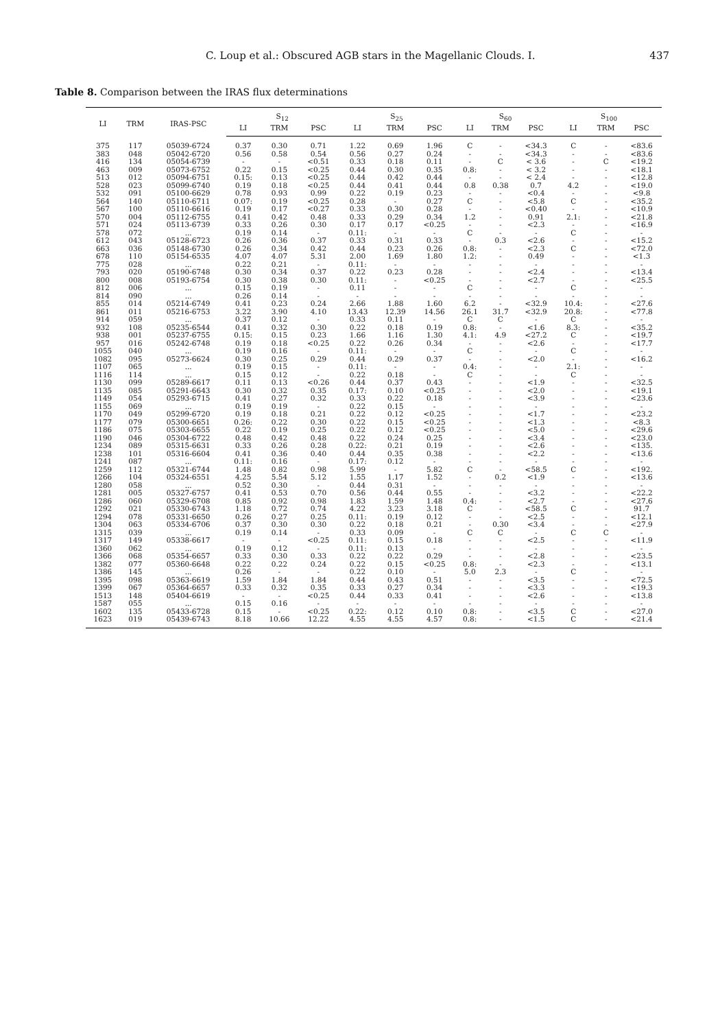C. Loup et al.: Obscured AGB stars in the Magellanic Clouds. I. 437
Table 8. Comparison between the IRAS flux determinations
| LI | TRM | IRAS-PSC | S<sub>12</sub> | | | S<sub>25</sub> | | | S<sub>60</sub> | | | S<sub>100</sub> | | |
| --- | --- | --- | --- | --- | --- | --- | --- | --- | --- | --- | --- | --- | --- | --- |
| | | | LI | TRM | PSC | LI | TRM | PSC | LI | TRM | PSC | LI | TRM | PSC |
| 375 | 117 | 05039-6724 | 0.37 | 0.30 | 0.71 | 1.22 | 0.69 | 1.96 | C | - | <34.3 | C | - | <83.6 |
| 383 | 048 | 05042-6720 | 0.56 | 0.58 | 0.54 | 0.56 | 0.27 | 0.24 | - | - | <34.3 | - | - | <83.6 |
| 416 | 134 | 05054-6739 | - | - | <0.51 | 0.33 | 0.18 | 0.11 | - | C | < 3.6 | - | C | <19.2 |
| 463 | 009 | 05073-6752 | 0.22 | 0.15 | <0.25 | 0.44 | 0.30 | 0.35 | 0.8: | - | < 3.2 | - | - | <18.1 |
| 513 | 012 | 05094-6751 | 0.15: | 0.13 | <0.25 | 0.44 | 0.42 | 0.44 | - | - | < 2.4 | - | - | <12.8 |
| 528 | 023 | 05099-6740 | 0.19 | 0.18 | <0.25 | 0.44 | 0.41 | 0.44 | 0.8 | 0.38 | 0.7 | 4.2 | - | <19.0 |
| 532 | 091 | 05100-6629 | 0.78 | 0.93 | 0.99 | 0.22 | 0.19 | 0.23 | - | - | <0.4 | - | - | <9.8 |
| 564 | 140 | 05110-6711 | 0.07: | 0.19 | <0.25 | 0.28 | - | 0.27 | C | - | <5.8 | C | - | <35.2 |
| 567 | 100 | 05110-6616 | 0.19 | 0.17 | <0.27 | 0.33 | 0.30 | 0.28 | - | - | <0.40 | - | - | <10.9 |
| 570 | 004 | 05112-6755 | 0.41 | 0.42 | 0.48 | 0.33 | 0.29 | 0.34 | 1.2 | - | 0.91 | 2.1: | - | <21.8 |
| 571 | 024 | 05113-6739 | 0.33 | 0.26 | 0.30 | 0.17 | 0.17 | <0.25 | - | - | <2.3 | - | - | <16.9 |
| 578 | 072 | ... | 0.19 | 0.14 | - | 0.11: | - | - | C | - | - | C | - | - |
| 612 | 043 | 05128-6723 | 0.26 | 0.36 | 0.37 | 0.33 | 0.31 | 0.33 | - | 0.3 | <2.6 | - | - | <15.2 |
| 663 | 036 | 05148-6730 | 0.26 | 0.34 | 0.42 | 0.44 | 0.23 | 0.26 | 0.8: | - | <2.3 | C | - | <72.0 |
| 678 | 110 | 05154-6535 | 4.07 | 4.07 | 5.31 | 2.00 | 1.69 | 1.80 | 1.2: | - | 0.49 | - | - | <1.3 |
| 775 | 028 | ... | 0.22 | 0.21 | - | 0.11: | - | - | - | - | - | - | - | - |
| 793 | 020 | 05190-6748 | 0.30 | 0.34 | 0.37 | 0.22 | 0.23 | 0.28 | - | - | <2.4 | - | - | <13.4 |
| 800 | 008 | 05193-6754 | 0.30 | 0.38 | 0.30 | 0.11: | - | <0.25 | - | - | <2.7 | - | - | <25.5 |
| 812 | 006 | ... | 0.15 | 0.19 | - | 0.11 | - | - | C | - | - | C | - | - |
| 814 | 090 | ... | 0.26 | 0.14 | - | - | - | - | - | - | - | - | - | - |
| 855 | 014 | 05214-6749 | 0.41 | 0.23 | 0.24 | 2.66 | 1.88 | 1.60 | 6.2 | - | <32.9 | 10.4: | - | <27.6 |
| 861 | 011 | 05216-6753 | 3.22 | 3.90 | 4.10 | 13.43 | 12.39 | 14.56 | 26.1 | 31.7 | <32.9 | 20.8: | - | <77.8 |
| 914 | 059 | ... | 0.37 | 0.12 | - | 0.33 | 0.11 | - | C | C | - | C | - | - |
| 932 | 108 | 05235-6544 | 0.41 | 0.32 | 0.30 | 0.22 | 0.18 | 0.19 | 0.8: | - | <1.6 | 8.3: | - | <35.2 |
| 938 | 001 | 05237-6755 | 0.15: | 0.15 | 0.23 | 1.66 | 1.16 | 1.30 | 4.1: | 4.9 | <27.2 | C | - | <19.7 |
| 957 | 016 | 05242-6748 | 0.19 | 0.18 | <0.25 | 0.22 | 0.26 | 0.34 | - | - | <2.6 | - | - | <17.7 |
| 1055 | 040 | ... | 0.19 | 0.16 | - | 0.11: | - | - | C | - | - | C | - | - |
| 1082 | 095 | 05273-6624 | 0.30 | 0.25 | 0.29 | 0.44 | 0.29 | 0.37 | - | - | <2.0 | - | - | <16.2 |
| 1107 | 065 | ... | 0.19 | 0.15 | - | 0.11: | - | - | 0.4: | - | - | 2.1: | - | - |
| 1116 | 114 | ... | 0.15 | 0.12 | - | 0.22 | 0.18 | - | C | - | - | C | - | - |
| 1130 | 099 | 05289-6617 | 0.11 | 0.13 | <0.26 | 0.44 | 0.37 | 0.43 | - | - | <1.9 | - | - | <32.5 |
| 1135 | 085 | 05291-6643 | 0.30 | 0.32 | 0.35 | 0.17: | 0.10 | <0.25 | - | - | <2.0 | - | - | <19.1 |
| 1149 | 054 | 05293-6715 | 0.41 | 0.27 | 0.32 | 0.33 | 0.22 | 0.18 | - | - | <3.9 | - | - | <23.6 |
| 1155 | 069 | ... | 0.19 | 0.19 | - | 0.22 | 0.15 | - | - | - | - | - | - | - |
| 1170 | 049 | 05299-6720 | 0.19 | 0.18 | 0.21 | 0.22 | 0.12 | <0.25 | - | - | <1.7 | - | - | <23.2 |
| 1177 | 079 | 05300-6651 | 0.26: | 0.22 | 0.30 | 0.22 | 0.15 | <0.25 | - | - | <1.3 | - | - | <8.3 |
| 1186 | 075 | 05303-6655 | 0.22 | 0.19 | 0.25 | 0.22 | 0.12 | <0.25 | - | - | <5.0 | - | - | <29.6 |
| 1190 | 046 | 05304-6722 | 0.48 | 0.42 | 0.48 | 0.22 | 0.24 | 0.25 | - | - | <3.4 | - | - | <23.0 |
| 1234 | 089 | 05315-6631 | 0.33 | 0.26 | 0.28 | 0.22: | 0.21 | 0.19 | - | - | <2.6 | - | - | <135. |
| 1238 | 101 | 05316-6604 | 0.41 | 0.36 | 0.40 | 0.44 | 0.35 | 0.38 | - | - | <2.2 | - | - | <13.6 |
| 1241 | 087 | ... | 0.11: | 0.16 | - | 0.17: | 0.12 | - | - | - | - | - | - | - |
| 1259 | 112 | 05321-6744 | 1.48 | 0.82 | 0.98 | 5.99 | - | 5.82 | C | - | <58.5 | C | - | <192. |
| 1266 | 104 | 05324-6551 | 4.25 | 5.54 | 5.12 | 1.55 | 1.17 | 1.52 | - | 0.2 | <1.9 | - | - | <13.6 |
| 1280 | 058 | ... | 0.52 | 0.30 | - | 0.44 | 0.31 | - | - | - | - | - | - | - |
| 1281 | 005 | 05327-6757 | 0.41 | 0.53 | 0.70 | 0.56 | 0.44 | 0.55 | - | - | <3.2 | - | - | <22.2 |
| 1286 | 060 | 05329-6708 | 0.85 | 0.92 | 0.98 | 1.83 | 1.59 | 1.48 | 0.4: | - | <2.7 | - | - | <27.6 |
| 1292 | 021 | 05330-6743 | 1.18 | 0.72 | 0.74 | 4.22 | 3.23 | 3.18 | C | - | <58.5 | C | - | 91.7 |
| 1294 | 078 | 05331-6650 | 0.26 | 0.27 | 0.25 | 0.11: | 0.19 | 0.12 | - | - | <2.5 | - | - | <12.1 |
| 1304 | 063 | 05334-6706 | 0.37 | 0.30 | 0.30 | 0.22 | 0.18 | 0.21 | - | 0.30 | <3.4 | - | - | <27.9 |
| 1315 | 039 | ... | 0.19 | 0.14 | - | 0.33 | 0.09 | - | C | C | - | C | C | - |
| 1317 | 149 | 05338-6617 | - | - | <0.25 | 0.11: | 0.15 | 0.18 | - | - | <2.5 | - | - | <11.9 |
| 1360 | 062 | ... | 0.19 | 0.12 | - | 0.11: | 0.13 | - | - | - | - | - | - | - |
| 1366 | 068 | 05354-6657 | 0.33 | 0.30 | 0.33 | 0.22 | 0.22 | 0.29 | - | - | <2.8 | - | - | <23.5 |
| 1382 | 077 | 05360-6648 | 0.22 | 0.22 | 0.24 | 0.22 | 0.15 | <0.25 | 0.8: | - | <2.3 | - | - | <13.1 |
| 1386 | 145 | ... | 0.26 | - | - | 0.22 | 0.10 | - | 5.0 | 2.3 | - | C | - | - |
| 1395 | 098 | 05363-6619 | 1.59 | 1.84 | 1.84 | 0.44 | 0.43 | 0.51 | - | - | <3.5 | - | - | <72.5 |
| 1399 | 067 | 05364-6657 | 0.33 | 0.32 | 0.35 | 0.33 | 0.27 | 0.34 | - | - | <3.3 | - | - | <19.3 |
| 1513 | 148 | 05404-6619 | - | - | <0.25 | 0.44 | 0.33 | 0.41 | - | - | <2.6 | - | - | <13.8 |
| 1587 | 055 | ... | 0.15 | 0.16 | - | - | - | - | - | - | - | - | - | - |
| 1602 | 135 | 05433-6728 | 0.15 | - | <0.25 | 0.22: | 0.12 | 0.10 | 0.8: | - | <3.5 | C | - | <27.0 |
| 1623 | 019 | 05439-6743 | 8.18 | 10.66 | 12.22 | 4.55 | 4.55 | 4.57 | 0.8: | - | <1.5 | C | - | <21.4 |